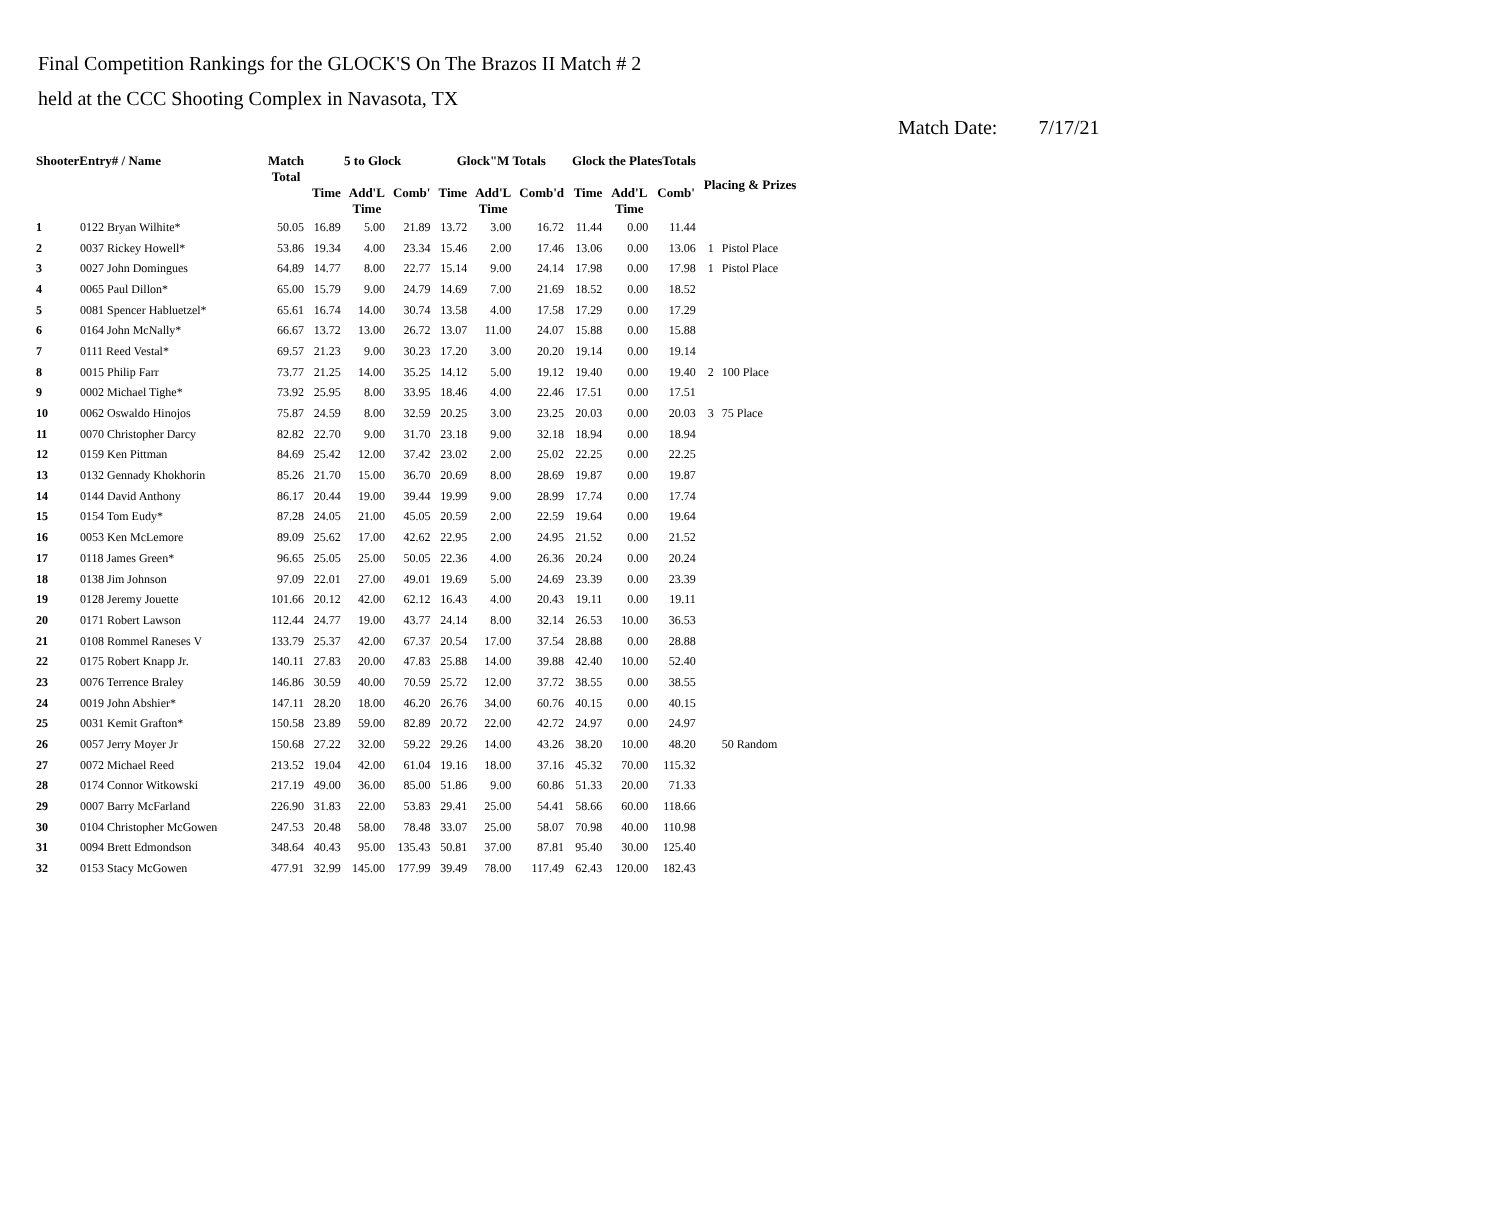Final Competition Rankings for the GLOCK'S On The Brazos II Match # 2
held at the CCC Shooting Complex in Navasota, TX
Match Date: 7/17/21
| ShooterEntry# / Name | | Match Total | 5 to Glock | | | Glock"M Totals | | | Glock the PlatesTotals | | | Placing & Prizes | |
| --- | --- | --- | --- | --- | --- | --- | --- | --- | --- | --- | --- | --- | --- |
| | | | Time | Add'L Time | Comb' | Time | Add'L Time | Comb'd | Time | Add'L Time | Comb' | | |
| 1 | 0122 Bryan Wilhite* | 50.05 | 16.89 | 5.00 | 21.89 | 13.72 | 3.00 | 16.72 | 11.44 | 0.00 | 11.44 | | |
| 2 | 0037 Rickey Howell* | 53.86 | 19.34 | 4.00 | 23.34 | 15.46 | 2.00 | 17.46 | 13.06 | 0.00 | 13.06 | 1 | Pistol Place |
| 3 | 0027 John Domingues | 64.89 | 14.77 | 8.00 | 22.77 | 15.14 | 9.00 | 24.14 | 17.98 | 0.00 | 17.98 | 1 | Pistol Place |
| 4 | 0065 Paul Dillon* | 65.00 | 15.79 | 9.00 | 24.79 | 14.69 | 7.00 | 21.69 | 18.52 | 0.00 | 18.52 | | |
| 5 | 0081 Spencer Habluetzel* | 65.61 | 16.74 | 14.00 | 30.74 | 13.58 | 4.00 | 17.58 | 17.29 | 0.00 | 17.29 | | |
| 6 | 0164 John McNally* | 66.67 | 13.72 | 13.00 | 26.72 | 13.07 | 11.00 | 24.07 | 15.88 | 0.00 | 15.88 | | |
| 7 | 0111 Reed Vestal* | 69.57 | 21.23 | 9.00 | 30.23 | 17.20 | 3.00 | 20.20 | 19.14 | 0.00 | 19.14 | | |
| 8 | 0015 Philip Farr | 73.77 | 21.25 | 14.00 | 35.25 | 14.12 | 5.00 | 19.12 | 19.40 | 0.00 | 19.40 | 2 | 100 Place |
| 9 | 0002 Michael Tighe* | 73.92 | 25.95 | 8.00 | 33.95 | 18.46 | 4.00 | 22.46 | 17.51 | 0.00 | 17.51 | | |
| 10 | 0062 Oswaldo Hinojos | 75.87 | 24.59 | 8.00 | 32.59 | 20.25 | 3.00 | 23.25 | 20.03 | 0.00 | 20.03 | 3 | 75 Place |
| 11 | 0070 Christopher Darcy | 82.82 | 22.70 | 9.00 | 31.70 | 23.18 | 9.00 | 32.18 | 18.94 | 0.00 | 18.94 | | |
| 12 | 0159 Ken Pittman | 84.69 | 25.42 | 12.00 | 37.42 | 23.02 | 2.00 | 25.02 | 22.25 | 0.00 | 22.25 | | |
| 13 | 0132 Gennady Khokhorin | 85.26 | 21.70 | 15.00 | 36.70 | 20.69 | 8.00 | 28.69 | 19.87 | 0.00 | 19.87 | | |
| 14 | 0144 David Anthony | 86.17 | 20.44 | 19.00 | 39.44 | 19.99 | 9.00 | 28.99 | 17.74 | 0.00 | 17.74 | | |
| 15 | 0154 Tom Eudy* | 87.28 | 24.05 | 21.00 | 45.05 | 20.59 | 2.00 | 22.59 | 19.64 | 0.00 | 19.64 | | |
| 16 | 0053 Ken McLemore | 89.09 | 25.62 | 17.00 | 42.62 | 22.95 | 2.00 | 24.95 | 21.52 | 0.00 | 21.52 | | |
| 17 | 0118 James Green* | 96.65 | 25.05 | 25.00 | 50.05 | 22.36 | 4.00 | 26.36 | 20.24 | 0.00 | 20.24 | | |
| 18 | 0138 Jim Johnson | 97.09 | 22.01 | 27.00 | 49.01 | 19.69 | 5.00 | 24.69 | 23.39 | 0.00 | 23.39 | | |
| 19 | 0128 Jeremy Jouette | 101.66 | 20.12 | 42.00 | 62.12 | 16.43 | 4.00 | 20.43 | 19.11 | 0.00 | 19.11 | | |
| 20 | 0171 Robert Lawson | 112.44 | 24.77 | 19.00 | 43.77 | 24.14 | 8.00 | 32.14 | 26.53 | 10.00 | 36.53 | | |
| 21 | 0108 Rommel Raneses V | 133.79 | 25.37 | 42.00 | 67.37 | 20.54 | 17.00 | 37.54 | 28.88 | 0.00 | 28.88 | | |
| 22 | 0175 Robert Knapp Jr. | 140.11 | 27.83 | 20.00 | 47.83 | 25.88 | 14.00 | 39.88 | 42.40 | 10.00 | 52.40 | | |
| 23 | 0076 Terrence Braley | 146.86 | 30.59 | 40.00 | 70.59 | 25.72 | 12.00 | 37.72 | 38.55 | 0.00 | 38.55 | | |
| 24 | 0019 John Abshier* | 147.11 | 28.20 | 18.00 | 46.20 | 26.76 | 34.00 | 60.76 | 40.15 | 0.00 | 40.15 | | |
| 25 | 0031 Kemit Grafton* | 150.58 | 23.89 | 59.00 | 82.89 | 20.72 | 22.00 | 42.72 | 24.97 | 0.00 | 24.97 | | |
| 26 | 0057 Jerry Moyer Jr | 150.68 | 27.22 | 32.00 | 59.22 | 29.26 | 14.00 | 43.26 | 38.20 | 10.00 | 48.20 | | 50 Random |
| 27 | 0072 Michael Reed | 213.52 | 19.04 | 42.00 | 61.04 | 19.16 | 18.00 | 37.16 | 45.32 | 70.00 | 115.32 | | |
| 28 | 0174 Connor Witkowski | 217.19 | 49.00 | 36.00 | 85.00 | 51.86 | 9.00 | 60.86 | 51.33 | 20.00 | 71.33 | | |
| 29 | 0007 Barry McFarland | 226.90 | 31.83 | 22.00 | 53.83 | 29.41 | 25.00 | 54.41 | 58.66 | 60.00 | 118.66 | | |
| 30 | 0104 Christopher McGowen | 247.53 | 20.48 | 58.00 | 78.48 | 33.07 | 25.00 | 58.07 | 70.98 | 40.00 | 110.98 | | |
| 31 | 0094 Brett Edmondson | 348.64 | 40.43 | 95.00 | 135.43 | 50.81 | 37.00 | 87.81 | 95.40 | 30.00 | 125.40 | | |
| 32 | 0153 Stacy McGowen | 477.91 | 32.99 | 145.00 | 177.99 | 39.49 | 78.00 | 117.49 | 62.43 | 120.00 | 182.43 | | |